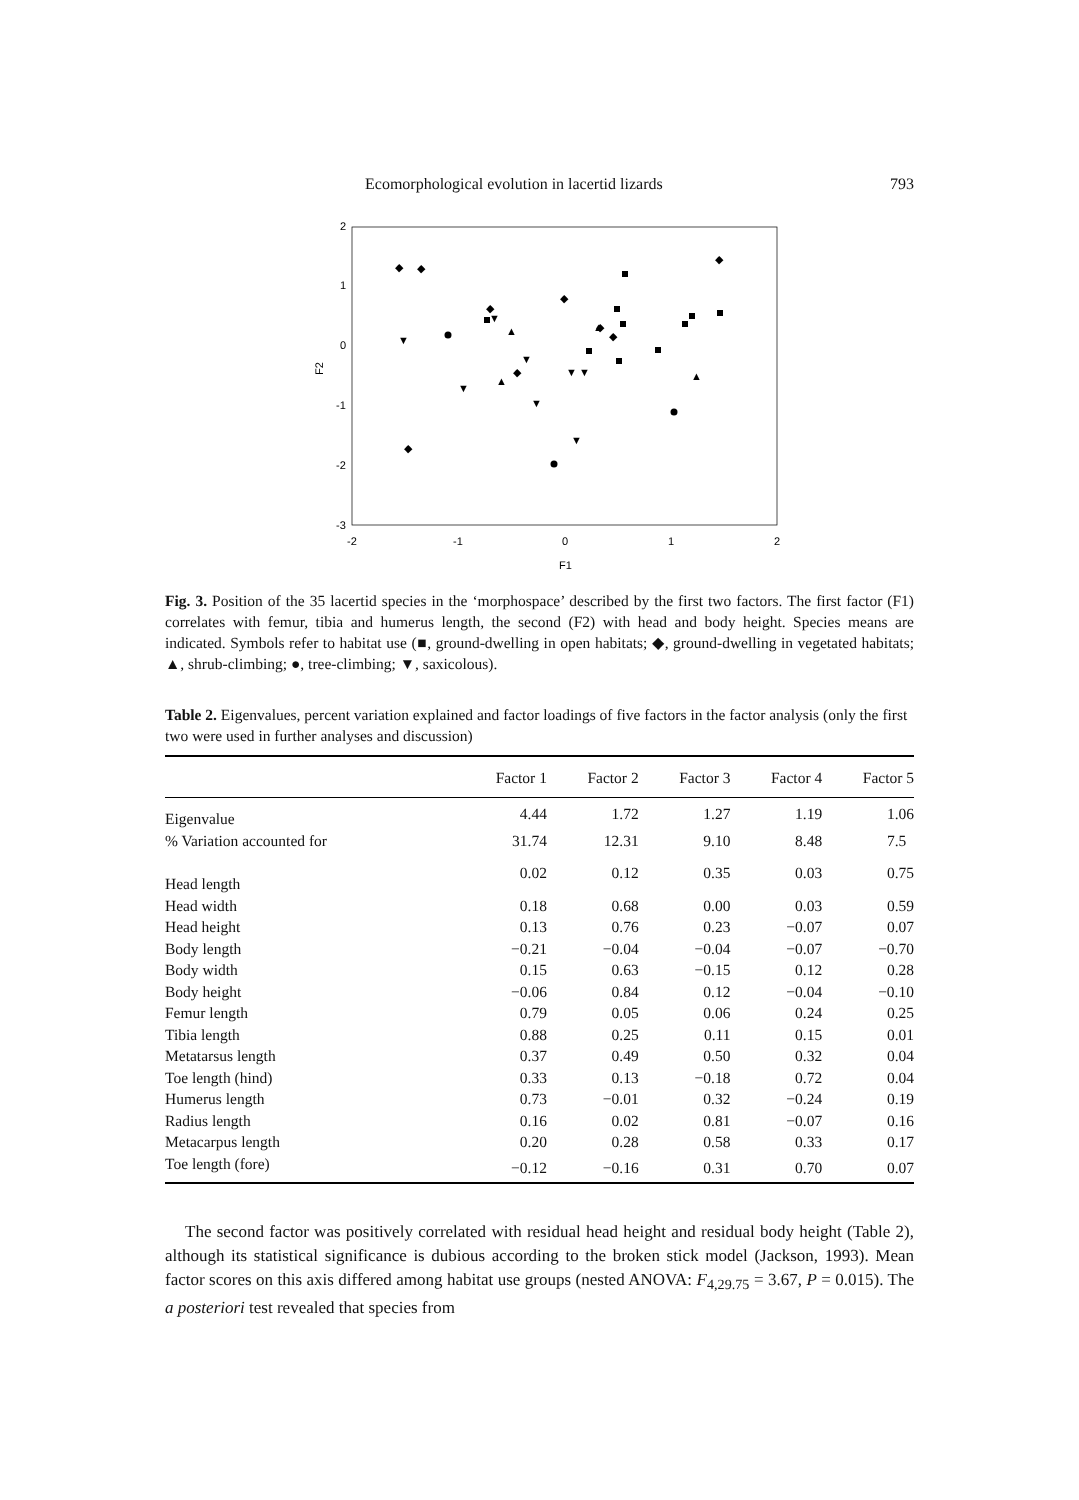Ecomorphological evolution in lacertid lizards 793
2
1
0
-1
-2
-3
-2
-1
0
1
2
F1
F2
◆
◆
◆
◆
◆
◆
◆
◆
◆
▲
▲
▲
▲
▼
▼
▼
▼
▼
▼
▼
▼
Fig. 3. Position of the 35 lacertid species in the ‘morphospace’ described by the first two factors. The first factor (F1) correlates with femur, tibia and humerus length, the second (F2) with head and body height. Species means are indicated. Symbols refer to habitat use (■, ground-dwelling in open habitats; ◆, ground-dwelling in vegetated habitats; ▲, shrub-climbing; ●, tree-climbing; ▼, saxicolous).
Table 2. Eigenvalues, percent variation explained and factor loadings of five factors in the factor analysis (only the first two were used in further analyses and discussion)
| | Factor 1 | Factor 2 | Factor 3 | Factor 4 | Factor 5 |
| --- | --- | --- | --- | --- | --- |
| Eigenvalue | 4.44 | 1.72 | 1.27 | 1.19 | 1.06 |
| % Variation accounted for | 31.74 | 12.31 | 9.10 | 8.48 | 7.5 |
| Head length | 0.02 | 0.12 | 0.35 | 0.03 | 0.75 |
| Head width | 0.18 | 0.68 | 0.00 | 0.03 | 0.59 |
| Head height | 0.13 | 0.76 | 0.23 | −0.07 | 0.07 |
| Body length | −0.21 | −0.04 | −0.04 | −0.07 | −0.70 |
| Body width | 0.15 | 0.63 | −0.15 | 0.12 | 0.28 |
| Body height | −0.06 | 0.84 | 0.12 | −0.04 | −0.10 |
| Femur length | 0.79 | 0.05 | 0.06 | 0.24 | 0.25 |
| Tibia length | 0.88 | 0.25 | 0.11 | 0.15 | 0.01 |
| Metatarsus length | 0.37 | 0.49 | 0.50 | 0.32 | 0.04 |
| Toe length (hind) | 0.33 | 0.13 | −0.18 | 0.72 | 0.04 |
| Humerus length | 0.73 | −0.01 | 0.32 | −0.24 | 0.19 |
| Radius length | 0.16 | 0.02 | 0.81 | −0.07 | 0.16 |
| Metacarpus length | 0.20 | 0.28 | 0.58 | 0.33 | 0.17 |
| Toe length (fore) | −0.12 | −0.16 | 0.31 | 0.70 | 0.07 |
The second factor was positively correlated with residual head height and residual body height (Table 2), although its statistical significance is dubious according to the broken stick model (Jackson, 1993). Mean factor scores on this axis differed among habitat use groups (nested ANOVA: F<sub>4,29.75</sub> = 3.67, P = 0.015). The a posteriori test revealed that species from